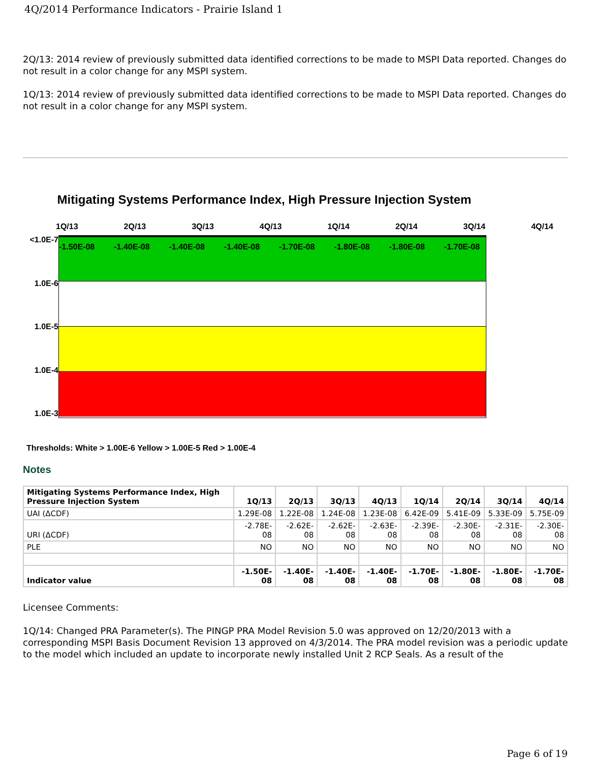4Q/2014 Performance Indicators - Prairie Island 1
2Q/13: 2014 review of previously submitted data identified corrections to be made to MSPI Data reported. Changes do not result in a color change for any MSPI system.
1Q/13: 2014 review of previously submitted data identified corrections to be made to MSPI Data reported. Changes do not result in a color change for any MSPI system.
Mitigating Systems Performance Index, High Pressure Injection System
1Q/13 2Q/13 3Q/13 4Q/13 1Q/14 2Q/14 3Q/14 4Q/14
<1.0E-7
1.0E-6
1.0E-5
1.0E-4
1.0E-3
-1.50E-08 -1.40E-08 -1.40E-08 -1.40E-08 -1.70E-08 -1.80E-08 -1.80E-08 -1.70E-08
Thresholds: White > 1.00E-6 Yellow > 1.00E-5 Red > 1.00E-4
Notes
| Mitigating Systems Performance Index, High Pressure Injection System | 1Q/13 | 2Q/13 | 3Q/13 | 4Q/13 | 1Q/14 | 2Q/14 | 3Q/14 | 4Q/14 |
| --- | --- | --- | --- | --- | --- | --- | --- | --- |
| UAI (ΔCDF) | 1.29E-08 | 1.22E-08 | 1.24E-08 | 1.23E-08 | 6.42E-09 | 5.41E-09 | 5.33E-09 | 5.75E-09 |
| URI (ΔCDF) | -2.78E-08 | -2.62E-08 | -2.62E-08 | -2.63E-08 | -2.39E-08 | -2.30E-08 | -2.31E-08 | -2.30E-08 |
| PLE | NO | NO | NO | NO | NO | NO | NO | NO |
| Indicator value | -1.50E-08 | -1.40E-08 | -1.40E-08 | -1.40E-08 | -1.70E-08 | -1.80E-08 | -1.80E-08 | -1.70E-08 |
Licensee Comments:
1Q/14: Changed PRA Parameter(s). The PINGP PRA Model Revision 5.0 was approved on 12/20/2013 with a corresponding MSPI Basis Document Revision 13 approved on 4/3/2014. The PRA model revision was a periodic update to the model which included an update to incorporate newly installed Unit 2 RCP Seals. As a result of the
Page 6 of 19